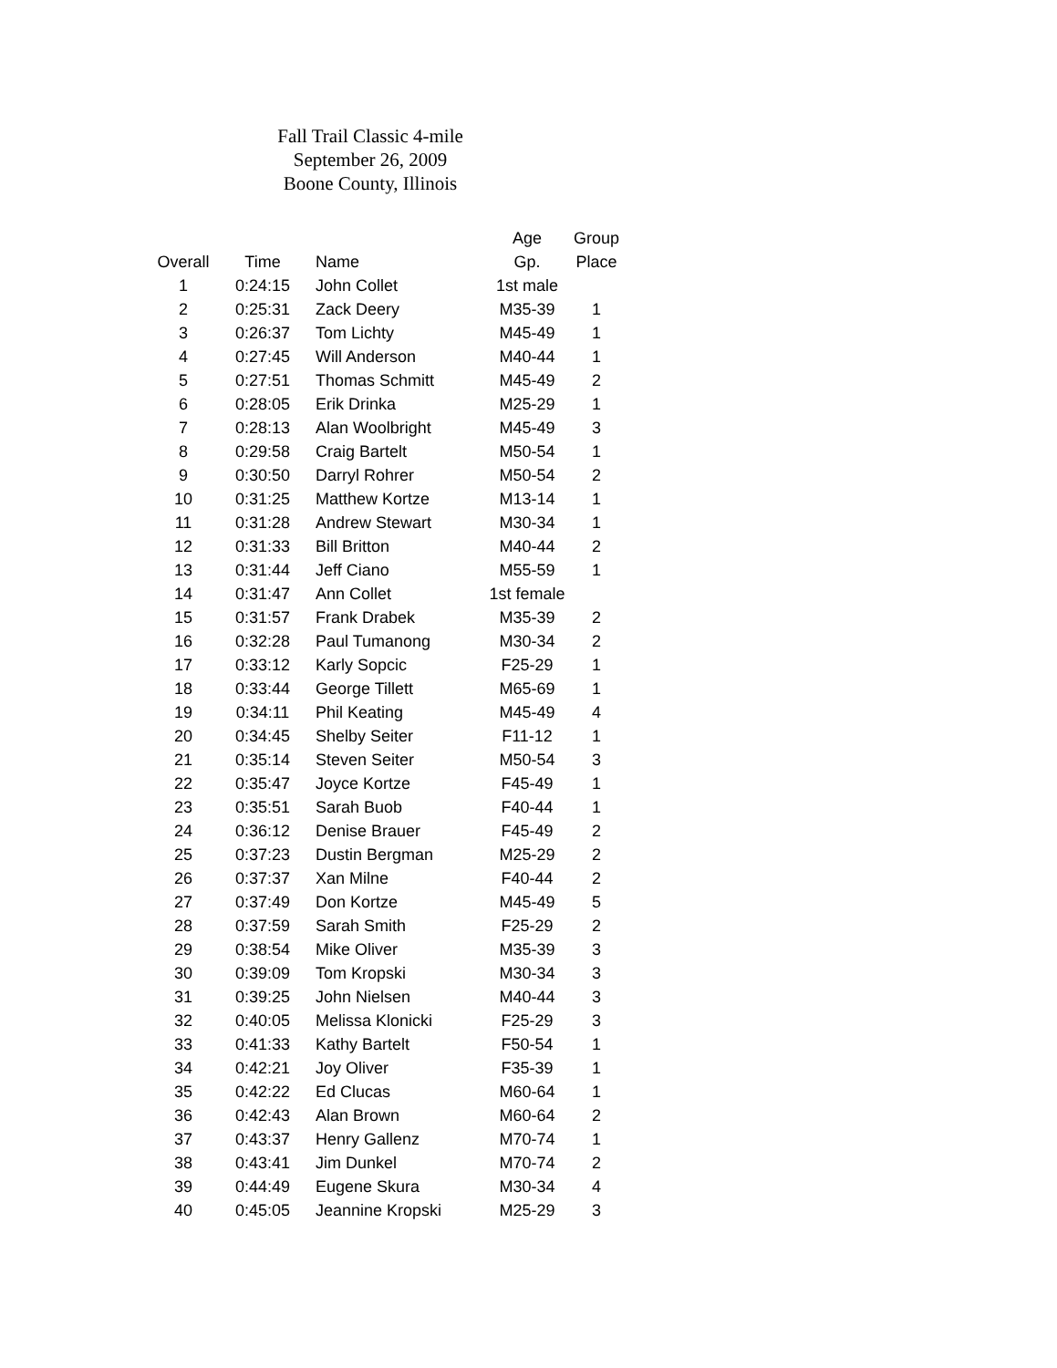Fall Trail Classic 4-mile
September 26, 2009
Boone County, Illinois
| | | | Age | Group |
| --- | --- | --- | --- | --- |
| Overall | Time | Name | Gp. | Place |
| 1 | 0:24:15 | John Collet | 1st male | |
| 2 | 0:25:31 | Zack Deery | M35-39 | 1 |
| 3 | 0:26:37 | Tom Lichty | M45-49 | 1 |
| 4 | 0:27:45 | Will Anderson | M40-44 | 1 |
| 5 | 0:27:51 | Thomas Schmitt | M45-49 | 2 |
| 6 | 0:28:05 | Erik Drinka | M25-29 | 1 |
| 7 | 0:28:13 | Alan Woolbright | M45-49 | 3 |
| 8 | 0:29:58 | Craig Bartelt | M50-54 | 1 |
| 9 | 0:30:50 | Darryl Rohrer | M50-54 | 2 |
| 10 | 0:31:25 | Matthew Kortze | M13-14 | 1 |
| 11 | 0:31:28 | Andrew Stewart | M30-34 | 1 |
| 12 | 0:31:33 | Bill Britton | M40-44 | 2 |
| 13 | 0:31:44 | Jeff Ciano | M55-59 | 1 |
| 14 | 0:31:47 | Ann Collet | 1st female | |
| 15 | 0:31:57 | Frank Drabek | M35-39 | 2 |
| 16 | 0:32:28 | Paul Tumanong | M30-34 | 2 |
| 17 | 0:33:12 | Karly Sopcic | F25-29 | 1 |
| 18 | 0:33:44 | George Tillett | M65-69 | 1 |
| 19 | 0:34:11 | Phil Keating | M45-49 | 4 |
| 20 | 0:34:45 | Shelby Seiter | F11-12 | 1 |
| 21 | 0:35:14 | Steven Seiter | M50-54 | 3 |
| 22 | 0:35:47 | Joyce Kortze | F45-49 | 1 |
| 23 | 0:35:51 | Sarah Buob | F40-44 | 1 |
| 24 | 0:36:12 | Denise Brauer | F45-49 | 2 |
| 25 | 0:37:23 | Dustin Bergman | M25-29 | 2 |
| 26 | 0:37:37 | Xan Milne | F40-44 | 2 |
| 27 | 0:37:49 | Don Kortze | M45-49 | 5 |
| 28 | 0:37:59 | Sarah Smith | F25-29 | 2 |
| 29 | 0:38:54 | Mike Oliver | M35-39 | 3 |
| 30 | 0:39:09 | Tom Kropski | M30-34 | 3 |
| 31 | 0:39:25 | John Nielsen | M40-44 | 3 |
| 32 | 0:40:05 | Melissa Klonicki | F25-29 | 3 |
| 33 | 0:41:33 | Kathy Bartelt | F50-54 | 1 |
| 34 | 0:42:21 | Joy Oliver | F35-39 | 1 |
| 35 | 0:42:22 | Ed Clucas | M60-64 | 1 |
| 36 | 0:42:43 | Alan Brown | M60-64 | 2 |
| 37 | 0:43:37 | Henry Gallenz | M70-74 | 1 |
| 38 | 0:43:41 | Jim Dunkel | M70-74 | 2 |
| 39 | 0:44:49 | Eugene Skura | M30-34 | 4 |
| 40 | 0:45:05 | Jeannine Kropski | M25-29 | 3 |